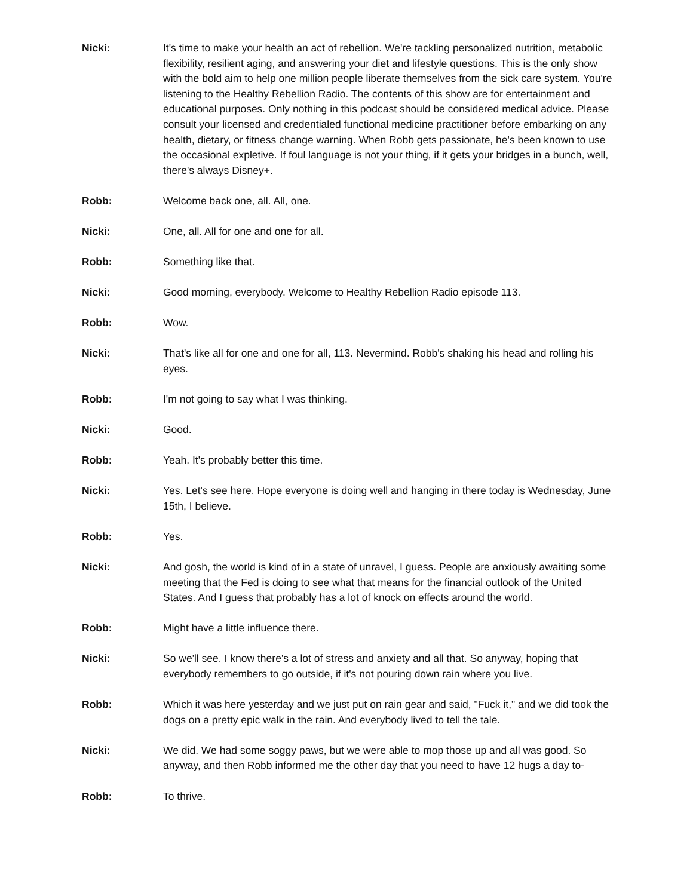Nicki: It's time to make your health an act of rebellion. We're tackling personalized nutrition, metabolic flexibility, resilient aging, and answering your diet and lifestyle questions. This is the only show with the bold aim to help one million people liberate themselves from the sick care system. You're listening to the Healthy Rebellion Radio. The contents of this show are for entertainment and educational purposes. Only nothing in this podcast should be considered medical advice. Please consult your licensed and credentialed functional medicine practitioner before embarking on any health, dietary, or fitness change warning. When Robb gets passionate, he's been known to use the occasional expletive. If foul language is not your thing, if it gets your bridges in a bunch, well, there's always Disney+.
Robb: Welcome back one, all. All, one.
Nicki: One, all. All for one and one for all.
Robb: Something like that.
Nicki: Good morning, everybody. Welcome to Healthy Rebellion Radio episode 113.
Robb: Wow.
Nicki: That's like all for one and one for all, 113. Nevermind. Robb's shaking his head and rolling his eyes.
Robb: I'm not going to say what I was thinking.
Nicki: Good.
Robb: Yeah. It's probably better this time.
Nicki: Yes. Let's see here. Hope everyone is doing well and hanging in there today is Wednesday, June 15th, I believe.
Robb: Yes.
Nicki: And gosh, the world is kind of in a state of unravel, I guess. People are anxiously awaiting some meeting that the Fed is doing to see what that means for the financial outlook of the United States. And I guess that probably has a lot of knock on effects around the world.
Robb: Might have a little influence there.
Nicki: So we'll see. I know there's a lot of stress and anxiety and all that. So anyway, hoping that everybody remembers to go outside, if it's not pouring down rain where you live.
Robb: Which it was here yesterday and we just put on rain gear and said, "Fuck it," and we did took the dogs on a pretty epic walk in the rain. And everybody lived to tell the tale.
Nicki: We did. We had some soggy paws, but we were able to mop those up and all was good. So anyway, and then Robb informed me the other day that you need to have 12 hugs a day to-
Robb: To thrive.